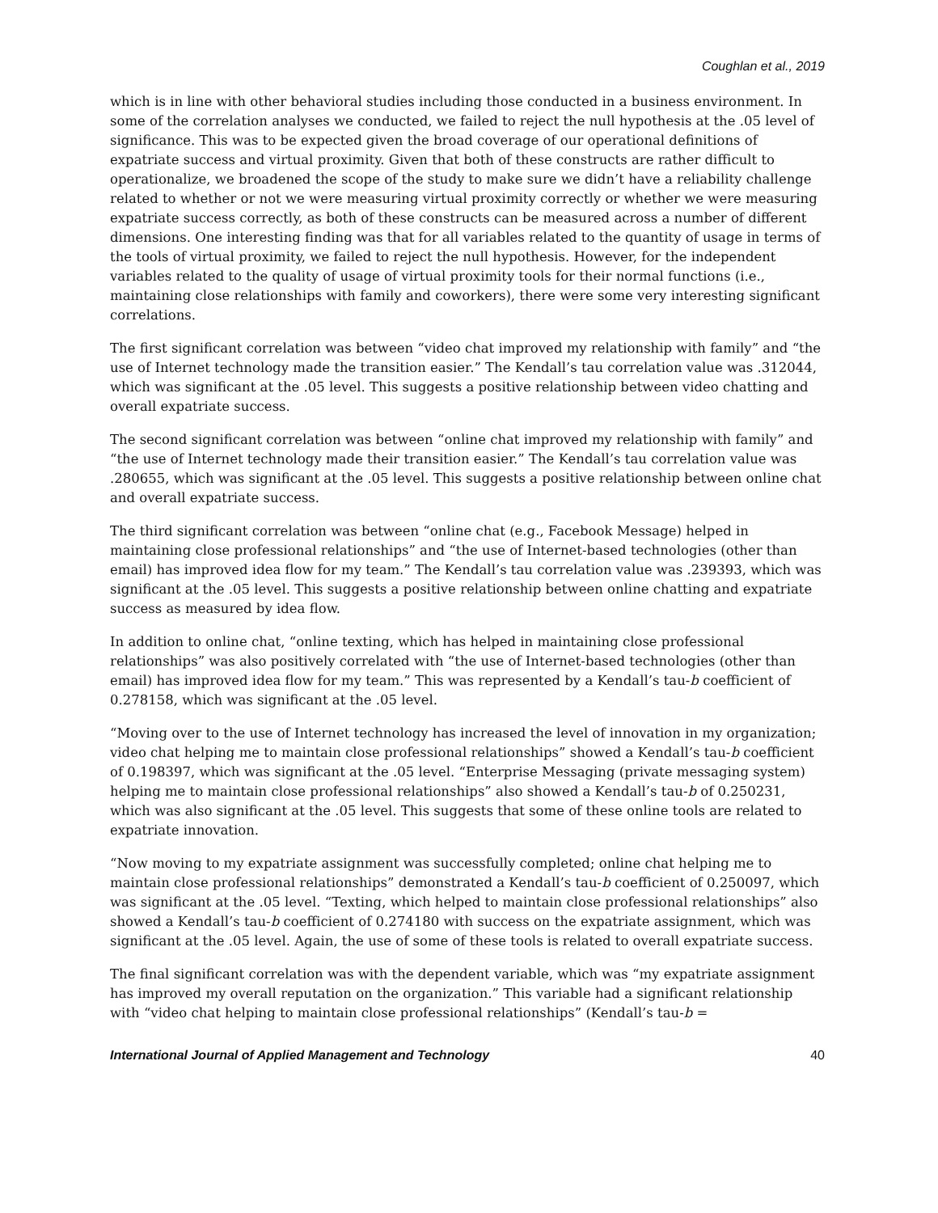Coughlan et al., 2019
which is in line with other behavioral studies including those conducted in a business environment. In some of the correlation analyses we conducted, we failed to reject the null hypothesis at the .05 level of significance. This was to be expected given the broad coverage of our operational definitions of expatriate success and virtual proximity. Given that both of these constructs are rather difficult to operationalize, we broadened the scope of the study to make sure we didn’t have a reliability challenge related to whether or not we were measuring virtual proximity correctly or whether we were measuring expatriate success correctly, as both of these constructs can be measured across a number of different dimensions. One interesting finding was that for all variables related to the quantity of usage in terms of the tools of virtual proximity, we failed to reject the null hypothesis. However, for the independent variables related to the quality of usage of virtual proximity tools for their normal functions (i.e., maintaining close relationships with family and coworkers), there were some very interesting significant correlations.
The first significant correlation was between “video chat improved my relationship with family” and “the use of Internet technology made the transition easier.” The Kendall’s tau correlation value was .312044, which was significant at the .05 level. This suggests a positive relationship between video chatting and overall expatriate success.
The second significant correlation was between “online chat improved my relationship with family” and “the use of Internet technology made their transition easier.” The Kendall’s tau correlation value was .280655, which was significant at the .05 level. This suggests a positive relationship between online chat and overall expatriate success.
The third significant correlation was between “online chat (e.g., Facebook Message) helped in maintaining close professional relationships” and “the use of Internet-based technologies (other than email) has improved idea flow for my team.” The Kendall’s tau correlation value was .239393, which was significant at the .05 level. This suggests a positive relationship between online chatting and expatriate success as measured by idea flow.
In addition to online chat, “online texting, which has helped in maintaining close professional relationships” was also positively correlated with “the use of Internet-based technologies (other than email) has improved idea flow for my team.” This was represented by a Kendall’s tau-b coefficient of 0.278158, which was significant at the .05 level.
“Moving over to the use of Internet technology has increased the level of innovation in my organization; video chat helping me to maintain close professional relationships” showed a Kendall’s tau-b coefficient of 0.198397, which was significant at the .05 level. “Enterprise Messaging (private messaging system) helping me to maintain close professional relationships” also showed a Kendall’s tau-b of 0.250231, which was also significant at the .05 level. This suggests that some of these online tools are related to expatriate innovation.
“Now moving to my expatriate assignment was successfully completed; online chat helping me to maintain close professional relationships” demonstrated a Kendall’s tau-b coefficient of 0.250097, which was significant at the .05 level. “Texting, which helped to maintain close professional relationships” also showed a Kendall’s tau-b coefficient of 0.274180 with success on the expatriate assignment, which was significant at the .05 level. Again, the use of some of these tools is related to overall expatriate success.
The final significant correlation was with the dependent variable, which was “my expatriate assignment has improved my overall reputation on the organization.” This variable had a significant relationship with “video chat helping to maintain close professional relationships” (Kendall’s tau-b =
International Journal of Applied Management and Technology 40